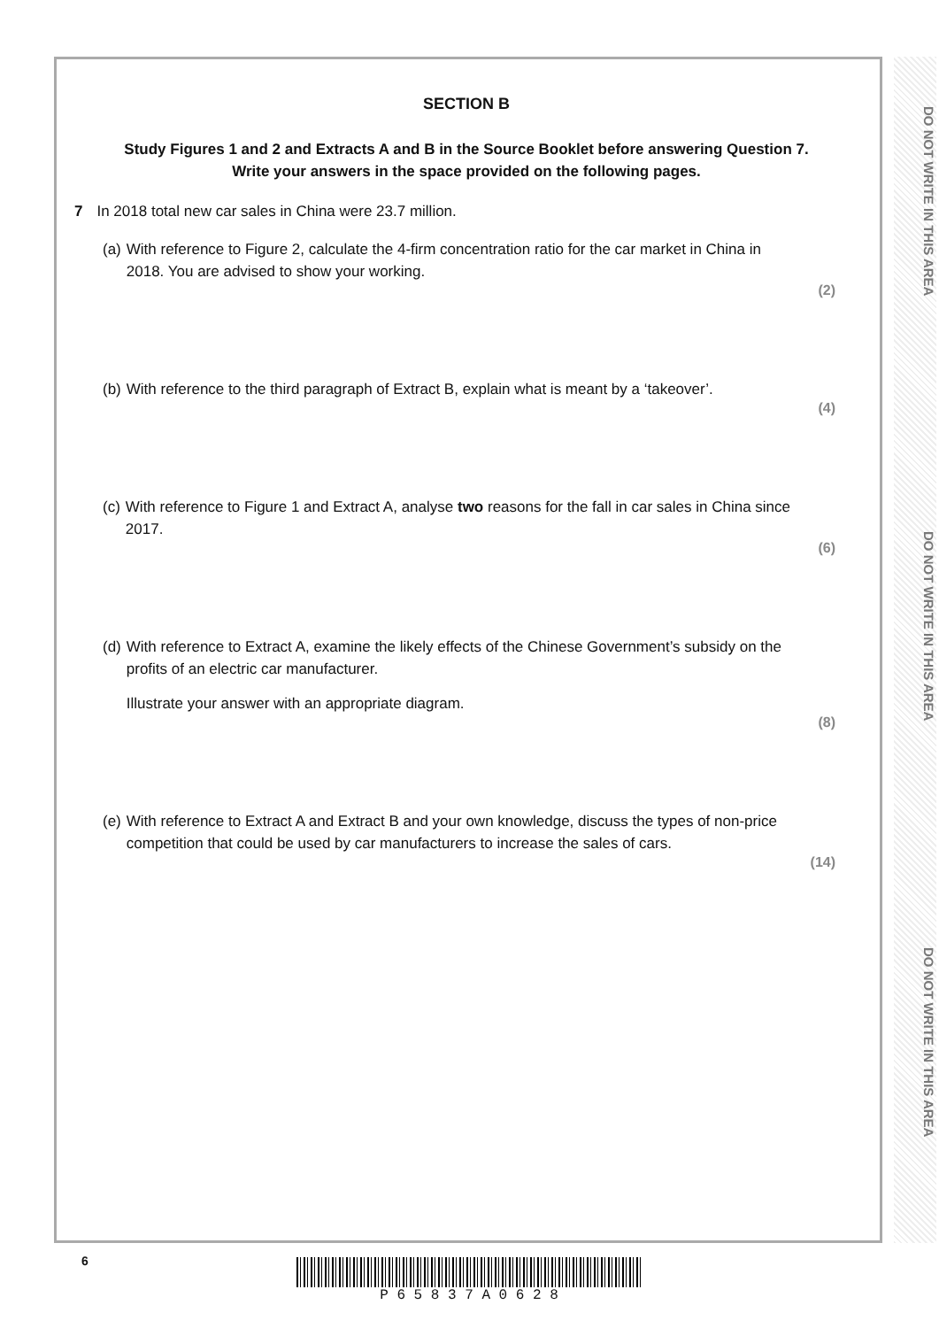SECTION B
Study Figures 1 and 2 and Extracts A and B in the Source Booklet before answering Question 7.
Write your answers in the space provided on the following pages.
7 In 2018 total new car sales in China were 23.7 million.
(a) With reference to Figure 2, calculate the 4-firm concentration ratio for the car market in China in 2018. You are advised to show your working.
(2)
(b) With reference to the third paragraph of Extract B, explain what is meant by a ‘takeover’.
(4)
(c) With reference to Figure 1 and Extract A, analyse two reasons for the fall in car sales in China since 2017.
(6)
(d) With reference to Extract A, examine the likely effects of the Chinese Government’s subsidy on the profits of an electric car manufacturer.
Illustrate your answer with an appropriate diagram.
(8)
(e) With reference to Extract A and Extract B and your own knowledge, discuss the types of non-price competition that could be used by car manufacturers to increase the sales of cars.
(14)
DO NOT WRITE IN THIS AREA
DO NOT WRITE IN THIS AREA
DO NOT WRITE IN THIS AREA
6 P 6 5 8 3 7 A 0 6 2 8